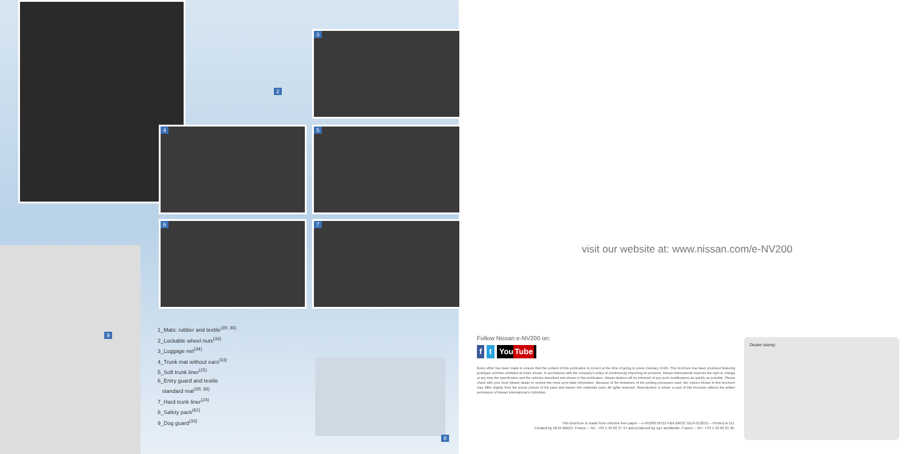3
2
4 5
6 7
9
8
1_Mats: rubber and textile<sup>(39, 30)</sup>
2_Lockable wheel nuts<sup>(33)</sup>
3_Luggage net<sup>(34)</sup>
4_Trunk mat without ears<sup>(33)</sup>
5_Soft trunk liner<sup>(25)</sup>
6_Entry guard and textile
standard mat<sup>(39, 30)</sup>
7_Hard trunk liner<sup>(24)</sup>
8_Safety pack<sup>(62)</sup>
9_Dog guard<sup>(33)</sup>
visit our website at: www.nissan.com/e-NV200
Follow Nissan e-NV200 on:
ft YouTube
Every effort has been made to ensure that the content of this publication is correct at the time of going to press (January 2015). This brochure has been produced featuring prototype vehicles exhibited at motor shows. In accordance with the company's policy of continuously improving its products, Nissan International reserves the right to change at any time the specification and the vehicles described and shown in this publication. Nissan dealers will be informed of any such modifications as quickly as possible. Please check with your local Nissan dealer to receive the most up-to-date information. Because of the limitations of the printing processes used, the colours shown in this brochure may differ slightly from the actual colours of the paint and interior trim materials used. All rights reserved. Reproduction in whole or part of this brochure without the written permission of Nissan International is forbidden.
This brochure is made from chlorine free paper – e-NV200 MY15 P&A BROC GEA 01/2015 – Printed in EU.
Created by NEW BBDO, France – Tel.: +33 1 40 62 37 37 and produced by eg+ worldwide, France – Tel.: +33 1 49 09 25 35.
Dealer stamp: